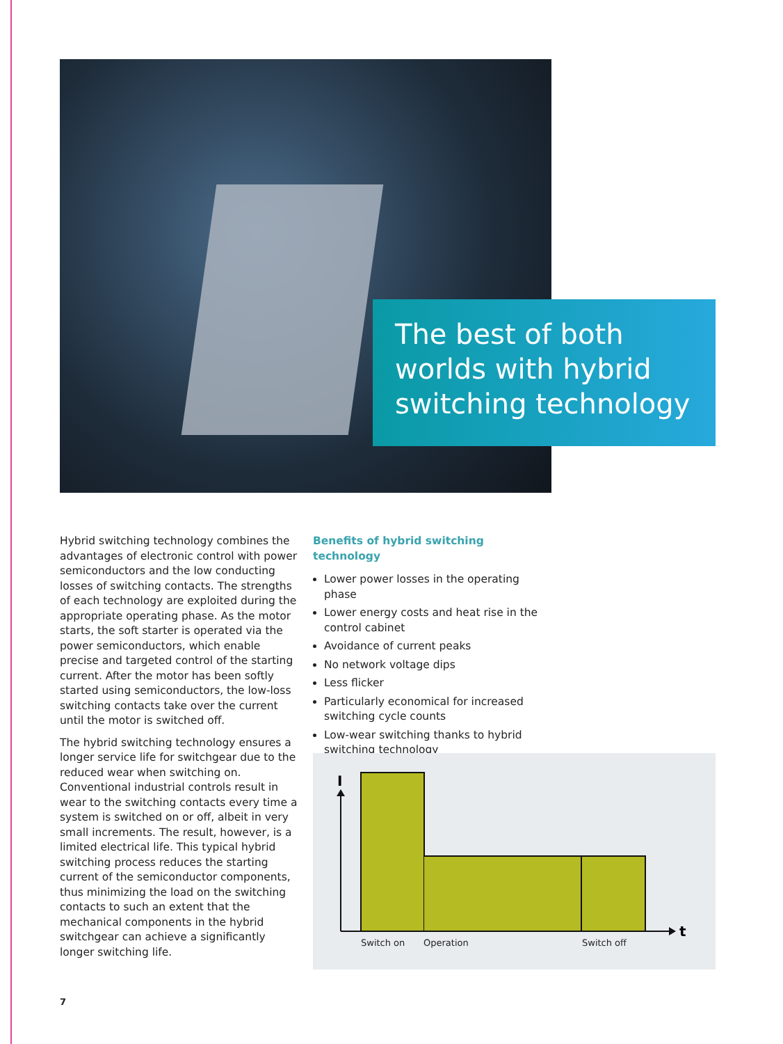The best of both worlds with hybrid switching technology
Hybrid switching technology combines the advantages of electronic control with power semiconductors and the low conducting losses of switching contacts. The strengths of each technology are exploited during the appropriate operating phase. As the motor starts, the soft starter is operated via the power semiconductors, which enable precise and targeted control of the starting current. After the motor has been softly started using semiconductors, the low-loss switching contacts take over the current until the motor is switched off.
The hybrid switching technology ensures a longer service life for switchgear due to the reduced wear when switching on. Conventional industrial controls result in wear to the switching contacts every time a system is switched on or off, albeit in very small increments. The result, however, is a limited electrical life. This typical hybrid switching process reduces the starting current of the semiconductor components, thus minimizing the load on the switching contacts to such an extent that the mechanical components in the hybrid switchgear can achieve a significantly longer switching life.
Benefits of hybrid switching technology
Lower power losses in the operating phase
Lower energy costs and heat rise in the control cabinet
Avoidance of current peaks
No network voltage dips
Less flicker
Particularly economical for increased switching cycle counts
Low-wear switching thanks to hybrid switching technology
I
t
Switch on Operation Switch off
7